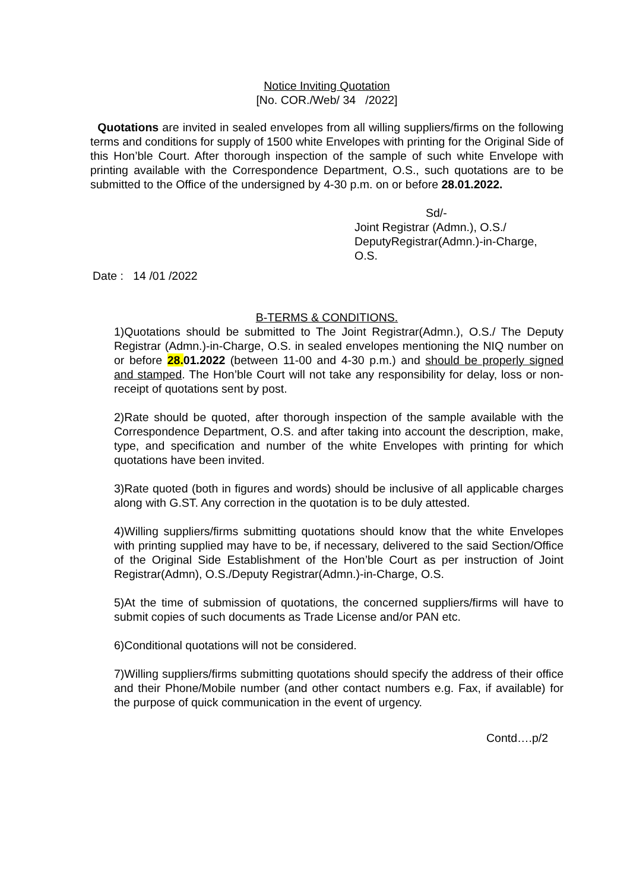Notice Inviting Quotation
[No. COR./Web/ 34 /2022]
Quotations are invited in sealed envelopes from all willing suppliers/firms on the following terms and conditions for supply of 1500 white Envelopes with printing for the Original Side of this Hon’ble Court. After thorough inspection of the sample of such white Envelope with printing available with the Correspondence Department, O.S., such quotations are to be submitted to the Office of the undersigned by 4-30 p.m. on or before 28.01.2022.
Sd/-
Joint Registrar (Admn.), O.S./
DeputyRegistrar(Admn.)-in-Charge,
O.S.
Date : 14 /01 /2022
B-TERMS & CONDITIONS.
1)Quotations should be submitted to The Joint Registrar(Admn.), O.S./ The Deputy Registrar (Admn.)-in-Charge, O.S. in sealed envelopes mentioning the NIQ number on or before 28.01.2022 (between 11-00 and 4-30 p.m.) and should be properly signed and stamped. The Hon’ble Court will not take any responsibility for delay, loss or non-receipt of quotations sent by post.
2)Rate should be quoted, after thorough inspection of the sample available with the Correspondence Department, O.S. and after taking into account the description, make, type, and specification and number of the white Envelopes with printing for which quotations have been invited.
3)Rate quoted (both in figures and words) should be inclusive of all applicable charges along with G.ST. Any correction in the quotation is to be duly attested.
4)Willing suppliers/firms submitting quotations should know that the white Envelopes with printing supplied may have to be, if necessary, delivered to the said Section/Office of the Original Side Establishment of the Hon’ble Court as per instruction of Joint Registrar(Admn), O.S./Deputy Registrar(Admn.)-in-Charge, O.S.
5)At the time of submission of quotations, the concerned suppliers/firms will have to submit copies of such documents as Trade License and/or PAN etc.
6)Conditional quotations will not be considered.
7)Willing suppliers/firms submitting quotations should specify the address of their office and their Phone/Mobile number (and other contact numbers e.g. Fax, if available) for the purpose of quick communication in the event of urgency.
Contd….p/2